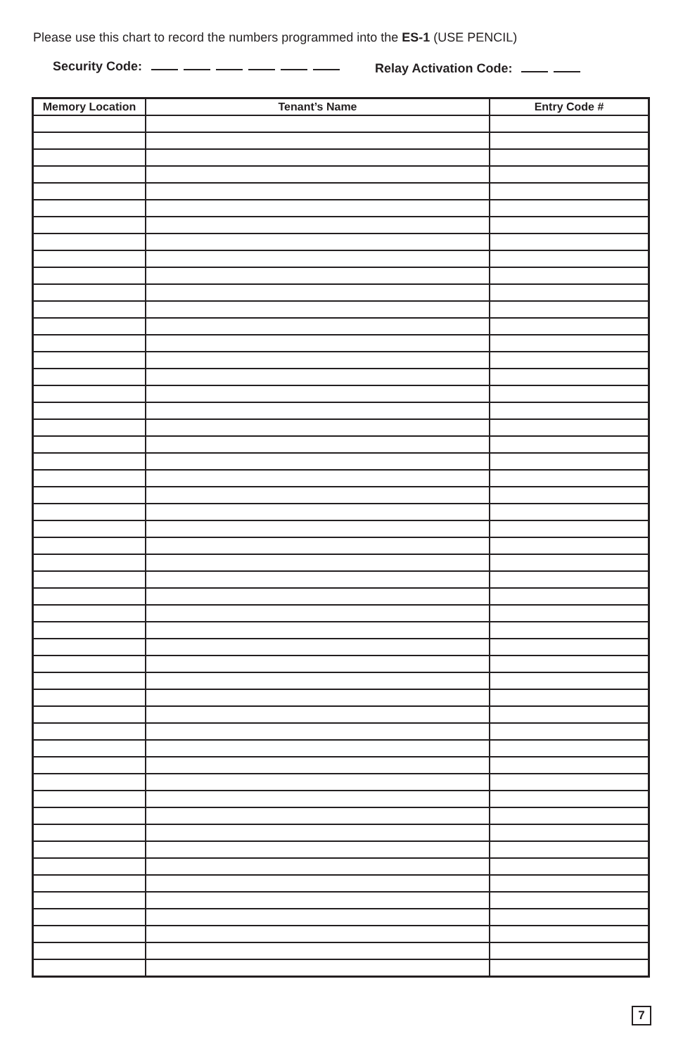Please use this chart to record the numbers programmed into the ES-1 (USE PENCIL)
Security Code: Relay Activation Code:
| Memory Location | Tenant’s Name | Entry Code # |
| --- | --- | --- |
7